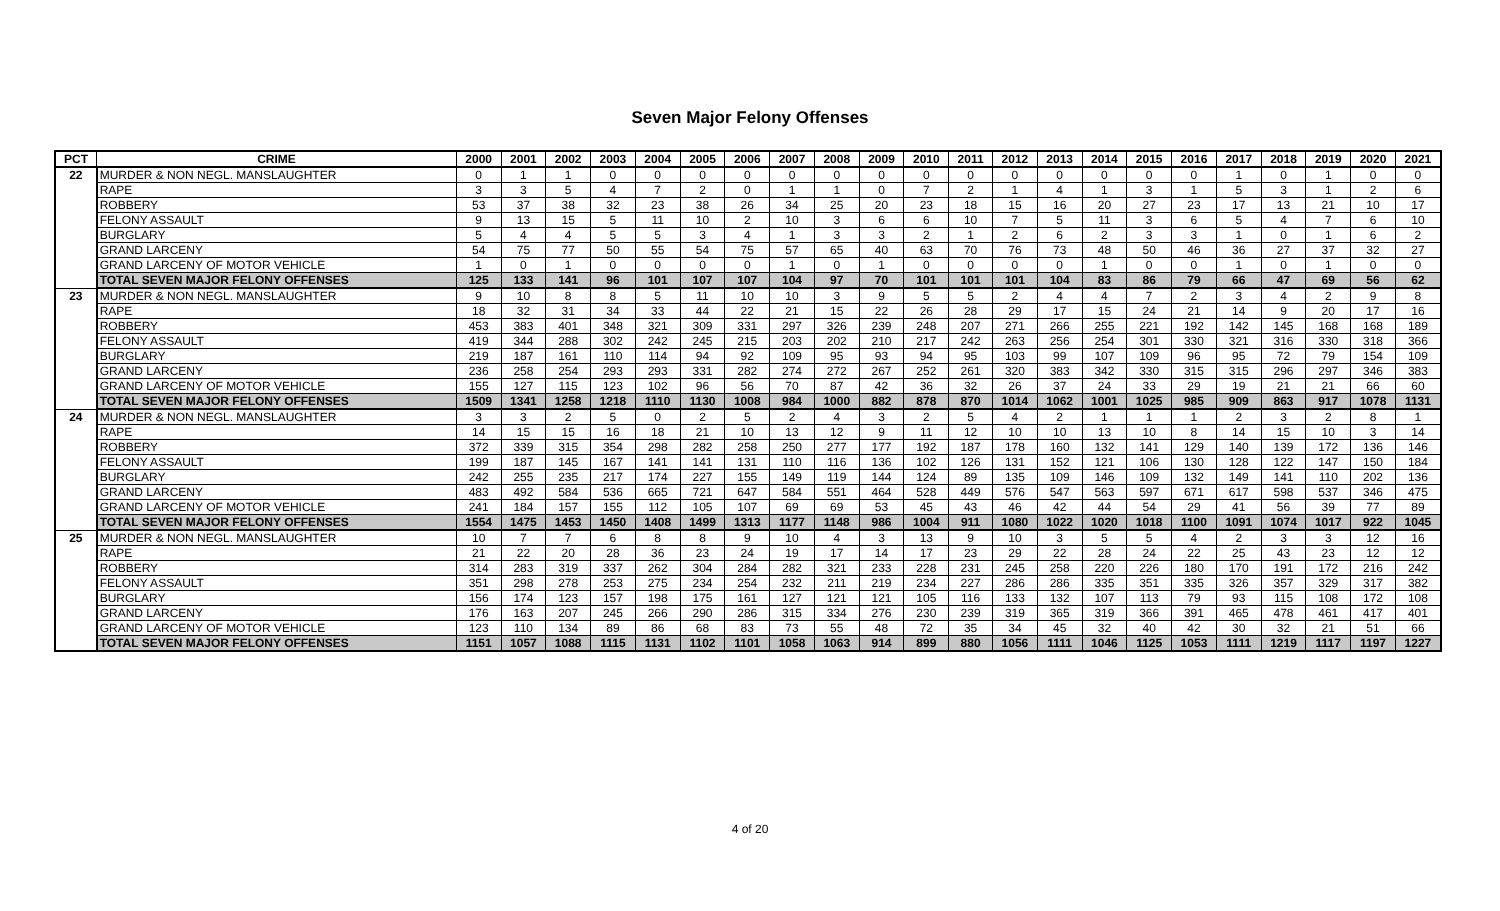Seven Major Felony Offenses
| PCT | CRIME | 2000 | 2001 | 2002 | 2003 | 2004 | 2005 | 2006 | 2007 | 2008 | 2009 | 2010 | 2011 | 2012 | 2013 | 2014 | 2015 | 2016 | 2017 | 2018 | 2019 | 2020 | 2021 |
| --- | --- | --- | --- | --- | --- | --- | --- | --- | --- | --- | --- | --- | --- | --- | --- | --- | --- | --- | --- | --- | --- | --- | --- |
| 22 | MURDER & NON NEGL. MANSLAUGHTER | 0 | 1 | 1 | 0 | 0 | 0 | 0 | 0 | 0 | 0 | 0 | 0 | 0 | 0 | 0 | 0 | 0 | 1 | 0 | 1 | 0 | 0 |
| | RAPE | 3 | 3 | 5 | 4 | 7 | 2 | 0 | 1 | 1 | 0 | 7 | 2 | 1 | 4 | 1 | 3 | 1 | 5 | 3 | 1 | 2 | 6 |
| | ROBBERY | 53 | 37 | 38 | 32 | 23 | 38 | 26 | 34 | 25 | 20 | 23 | 18 | 15 | 16 | 20 | 27 | 23 | 17 | 13 | 21 | 10 | 17 |
| | FELONY ASSAULT | 9 | 13 | 15 | 5 | 11 | 10 | 2 | 10 | 3 | 6 | 6 | 10 | 7 | 5 | 11 | 3 | 6 | 5 | 4 | 7 | 6 | 10 |
| | BURGLARY | 5 | 4 | 4 | 5 | 5 | 3 | 4 | 1 | 3 | 3 | 2 | 1 | 2 | 6 | 2 | 3 | 3 | 1 | 0 | 1 | 6 | 2 |
| | GRAND LARCENY | 54 | 75 | 77 | 50 | 55 | 54 | 75 | 57 | 65 | 40 | 63 | 70 | 76 | 73 | 48 | 50 | 46 | 36 | 27 | 37 | 32 | 27 |
| | GRAND LARCENY OF MOTOR VEHICLE | 1 | 0 | 1 | 0 | 0 | 0 | 0 | 1 | 0 | 1 | 0 | 0 | 0 | 0 | 1 | 0 | 0 | 1 | 0 | 1 | 0 | 0 |
| | TOTAL SEVEN MAJOR FELONY OFFENSES | 125 | 133 | 141 | 96 | 101 | 107 | 107 | 104 | 97 | 70 | 101 | 101 | 101 | 104 | 83 | 86 | 79 | 66 | 47 | 69 | 56 | 62 |
| 23 | MURDER & NON NEGL. MANSLAUGHTER | 9 | 10 | 8 | 8 | 5 | 11 | 10 | 10 | 3 | 9 | 5 | 5 | 2 | 4 | 4 | 7 | 2 | 3 | 4 | 2 | 9 | 8 |
| | RAPE | 18 | 32 | 31 | 34 | 33 | 44 | 22 | 21 | 15 | 22 | 26 | 28 | 29 | 17 | 15 | 24 | 21 | 14 | 9 | 20 | 17 | 16 |
| | ROBBERY | 453 | 383 | 401 | 348 | 321 | 309 | 331 | 297 | 326 | 239 | 248 | 207 | 271 | 266 | 255 | 221 | 192 | 142 | 145 | 168 | 168 | 189 |
| | FELONY ASSAULT | 419 | 344 | 288 | 302 | 242 | 245 | 215 | 203 | 202 | 210 | 217 | 242 | 263 | 256 | 254 | 301 | 330 | 321 | 316 | 330 | 318 | 366 |
| | BURGLARY | 219 | 187 | 161 | 110 | 114 | 94 | 92 | 109 | 95 | 93 | 94 | 95 | 103 | 99 | 107 | 109 | 96 | 95 | 72 | 79 | 154 | 109 |
| | GRAND LARCENY | 236 | 258 | 254 | 293 | 293 | 331 | 282 | 274 | 272 | 267 | 252 | 261 | 320 | 383 | 342 | 330 | 315 | 315 | 296 | 297 | 346 | 383 |
| | GRAND LARCENY OF MOTOR VEHICLE | 155 | 127 | 115 | 123 | 102 | 96 | 56 | 70 | 87 | 42 | 36 | 32 | 26 | 37 | 24 | 33 | 29 | 19 | 21 | 21 | 66 | 60 |
| | TOTAL SEVEN MAJOR FELONY OFFENSES | 1509 | 1341 | 1258 | 1218 | 1110 | 1130 | 1008 | 984 | 1000 | 882 | 878 | 870 | 1014 | 1062 | 1001 | 1025 | 985 | 909 | 863 | 917 | 1078 | 1131 |
| 24 | MURDER & NON NEGL. MANSLAUGHTER | 3 | 3 | 2 | 5 | 0 | 2 | 5 | 2 | 4 | 3 | 2 | 5 | 4 | 2 | 1 | 1 | 1 | 2 | 3 | 2 | 8 | 1 |
| | RAPE | 14 | 15 | 15 | 16 | 18 | 21 | 10 | 13 | 12 | 9 | 11 | 12 | 10 | 10 | 13 | 10 | 8 | 14 | 15 | 10 | 3 | 14 |
| | ROBBERY | 372 | 339 | 315 | 354 | 298 | 282 | 258 | 250 | 277 | 177 | 192 | 187 | 178 | 160 | 132 | 141 | 129 | 140 | 139 | 172 | 136 | 146 |
| | FELONY ASSAULT | 199 | 187 | 145 | 167 | 141 | 141 | 131 | 110 | 116 | 136 | 102 | 126 | 131 | 152 | 121 | 106 | 130 | 128 | 122 | 147 | 150 | 184 |
| | BURGLARY | 242 | 255 | 235 | 217 | 174 | 227 | 155 | 149 | 119 | 144 | 124 | 89 | 135 | 109 | 146 | 109 | 132 | 149 | 141 | 110 | 202 | 136 |
| | GRAND LARCENY | 483 | 492 | 584 | 536 | 665 | 721 | 647 | 584 | 551 | 464 | 528 | 449 | 576 | 547 | 563 | 597 | 671 | 617 | 598 | 537 | 346 | 475 |
| | GRAND LARCENY OF MOTOR VEHICLE | 241 | 184 | 157 | 155 | 112 | 105 | 107 | 69 | 69 | 53 | 45 | 43 | 46 | 42 | 44 | 54 | 29 | 41 | 56 | 39 | 77 | 89 |
| | TOTAL SEVEN MAJOR FELONY OFFENSES | 1554 | 1475 | 1453 | 1450 | 1408 | 1499 | 1313 | 1177 | 1148 | 986 | 1004 | 911 | 1080 | 1022 | 1020 | 1018 | 1100 | 1091 | 1074 | 1017 | 922 | 1045 |
| 25 | MURDER & NON NEGL. MANSLAUGHTER | 10 | 7 | 7 | 6 | 8 | 8 | 9 | 10 | 4 | 3 | 13 | 9 | 10 | 3 | 5 | 5 | 4 | 2 | 3 | 3 | 12 | 16 |
| | RAPE | 21 | 22 | 20 | 28 | 36 | 23 | 24 | 19 | 17 | 14 | 17 | 23 | 29 | 22 | 28 | 24 | 22 | 25 | 43 | 23 | 12 | 12 |
| | ROBBERY | 314 | 283 | 319 | 337 | 262 | 304 | 284 | 282 | 321 | 233 | 228 | 231 | 245 | 258 | 220 | 226 | 180 | 170 | 191 | 172 | 216 | 242 |
| | FELONY ASSAULT | 351 | 298 | 278 | 253 | 275 | 234 | 254 | 232 | 211 | 219 | 234 | 227 | 286 | 286 | 335 | 351 | 335 | 326 | 357 | 329 | 317 | 382 |
| | BURGLARY | 156 | 174 | 123 | 157 | 198 | 175 | 161 | 127 | 121 | 121 | 105 | 116 | 133 | 132 | 107 | 113 | 79 | 93 | 115 | 108 | 172 | 108 |
| | GRAND LARCENY | 176 | 163 | 207 | 245 | 266 | 290 | 286 | 315 | 334 | 276 | 230 | 239 | 319 | 365 | 319 | 366 | 391 | 465 | 478 | 461 | 417 | 401 |
| | GRAND LARCENY OF MOTOR VEHICLE | 123 | 110 | 134 | 89 | 86 | 68 | 83 | 73 | 55 | 48 | 72 | 35 | 34 | 45 | 32 | 40 | 42 | 30 | 32 | 21 | 51 | 66 |
| | TOTAL SEVEN MAJOR FELONY OFFENSES | 1151 | 1057 | 1088 | 1115 | 1131 | 1102 | 1101 | 1058 | 1063 | 914 | 899 | 880 | 1056 | 1111 | 1046 | 1125 | 1053 | 1111 | 1219 | 1117 | 1197 | 1227 |
4 of 20